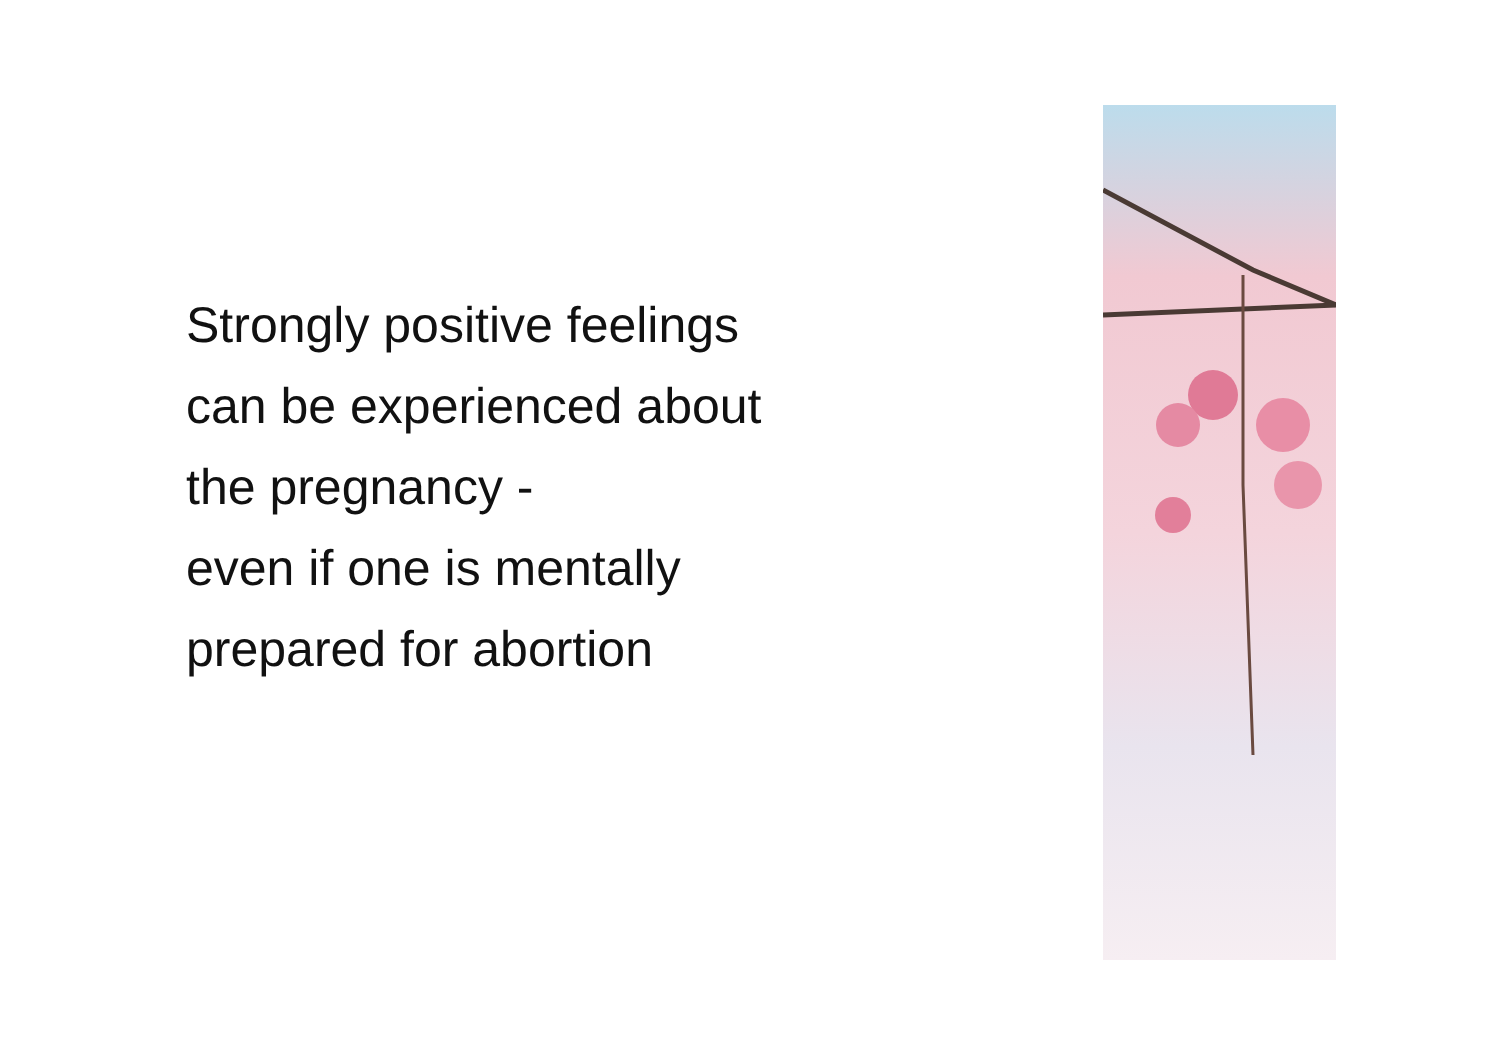Strongly positive feelings
can be experienced about
the pregnancy -
even if one is mentally
prepared for abortion